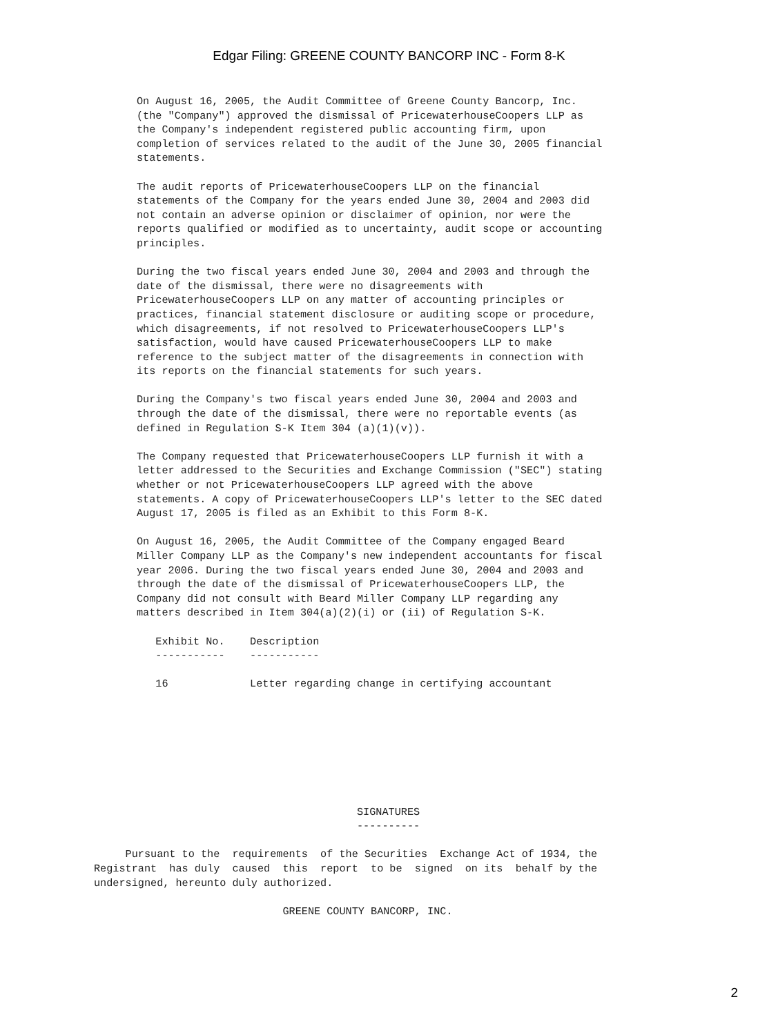Edgar Filing: GREENE COUNTY BANCORP INC - Form 8-K
On August 16, 2005, the Audit Committee of Greene County Bancorp, Inc.
(the "Company") approved the dismissal of PricewaterhouseCoopers LLP as
the Company's independent registered public accounting firm, upon
completion of services related to the audit of the June 30, 2005 financial
statements.

The audit reports of PricewaterhouseCoopers LLP on the financial
statements of the Company for the years ended June 30, 2004 and 2003 did
not contain an adverse opinion or disclaimer of opinion, nor were the
reports qualified or modified as to uncertainty, audit scope or accounting
principles.

During the two fiscal years ended June 30, 2004 and 2003 and through the
date of the dismissal, there were no disagreements with
PricewaterhouseCoopers LLP on any matter of accounting principles or
practices, financial statement disclosure or auditing scope or procedure,
which disagreements, if not resolved to PricewaterhouseCoopers LLP's
satisfaction, would have caused PricewaterhouseCoopers LLP to make
reference to the subject matter of the disagreements in connection with
its reports on the financial statements for such years.

During the Company's two fiscal years ended June 30, 2004 and 2003 and
through the date of the dismissal, there were no reportable events (as
defined in Regulation S-K Item 304 (a)(1)(v)).

The Company requested that PricewaterhouseCoopers LLP furnish it with a
letter addressed to the Securities and Exchange Commission ("SEC") stating
whether or not PricewaterhouseCoopers LLP agreed with the above
statements. A copy of PricewaterhouseCoopers LLP's letter to the SEC dated
August 17, 2005 is filed as an Exhibit to this Form 8-K.

On August 16, 2005, the Audit Committee of the Company engaged Beard
Miller Company LLP as the Company's new independent accountants for fiscal
year 2006. During the two fiscal years ended June 30, 2004 and 2003 and
through the date of the dismissal of PricewaterhouseCoopers LLP, the
Company did not consult with Beard Miller Company LLP regarding any
matters described in Item 304(a)(2)(i) or (ii) of Regulation S-K.

   Exhibit No.    Description
   -----------    -----------

   16             Letter regarding change in certifying accountant








                                   SIGNATURES
                                   ----------
     Pursuant to the  requirements  of the Securities  Exchange Act of 1934, the
Registrant  has duly  caused  this  report  to be  signed  on its  behalf by the
undersigned, hereunto duly authorized.

                              GREENE COUNTY BANCORP, INC.
2